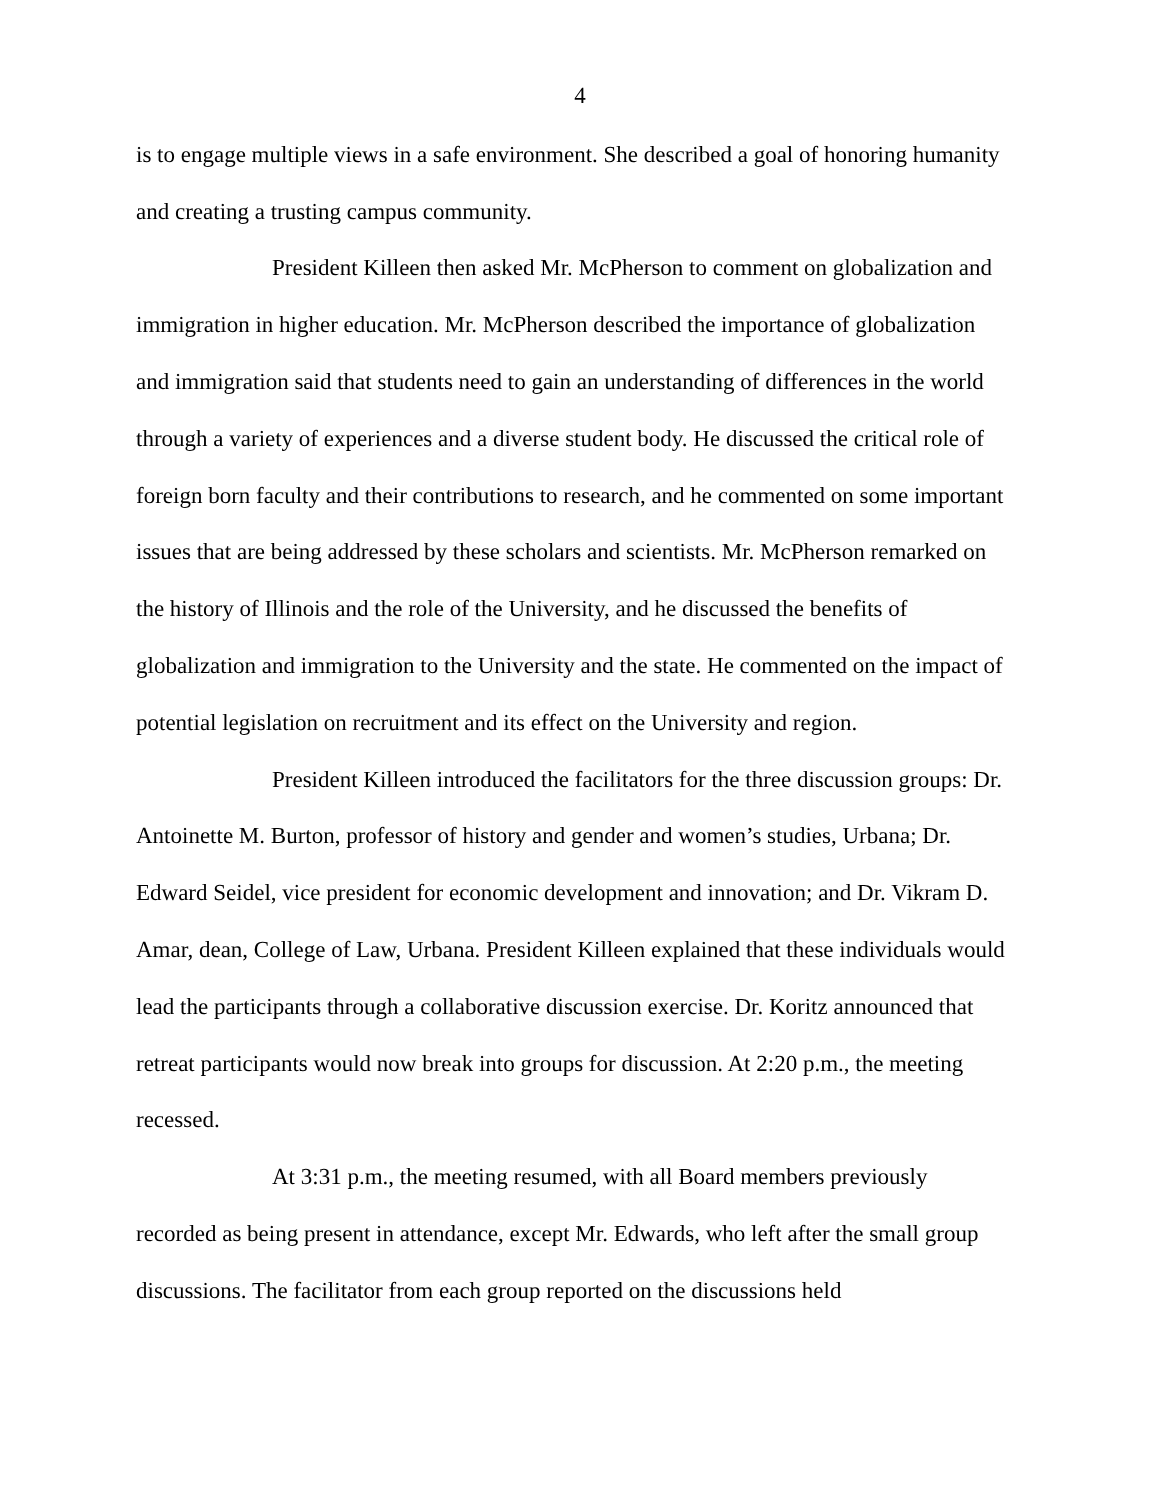4
is to engage multiple views in a safe environment. She described a goal of honoring humanity and creating a trusting campus community.
President Killeen then asked Mr. McPherson to comment on globalization and immigration in higher education. Mr. McPherson described the importance of globalization and immigration said that students need to gain an understanding of differences in the world through a variety of experiences and a diverse student body. He discussed the critical role of foreign born faculty and their contributions to research, and he commented on some important issues that are being addressed by these scholars and scientists. Mr. McPherson remarked on the history of Illinois and the role of the University, and he discussed the benefits of globalization and immigration to the University and the state. He commented on the impact of potential legislation on recruitment and its effect on the University and region.
President Killeen introduced the facilitators for the three discussion groups: Dr. Antoinette M. Burton, professor of history and gender and women’s studies, Urbana; Dr. Edward Seidel, vice president for economic development and innovation; and Dr. Vikram D. Amar, dean, College of Law, Urbana. President Killeen explained that these individuals would lead the participants through a collaborative discussion exercise. Dr. Koritz announced that retreat participants would now break into groups for discussion. At 2:20 p.m., the meeting recessed.
At 3:31 p.m., the meeting resumed, with all Board members previously recorded as being present in attendance, except Mr. Edwards, who left after the small group discussions. The facilitator from each group reported on the discussions held